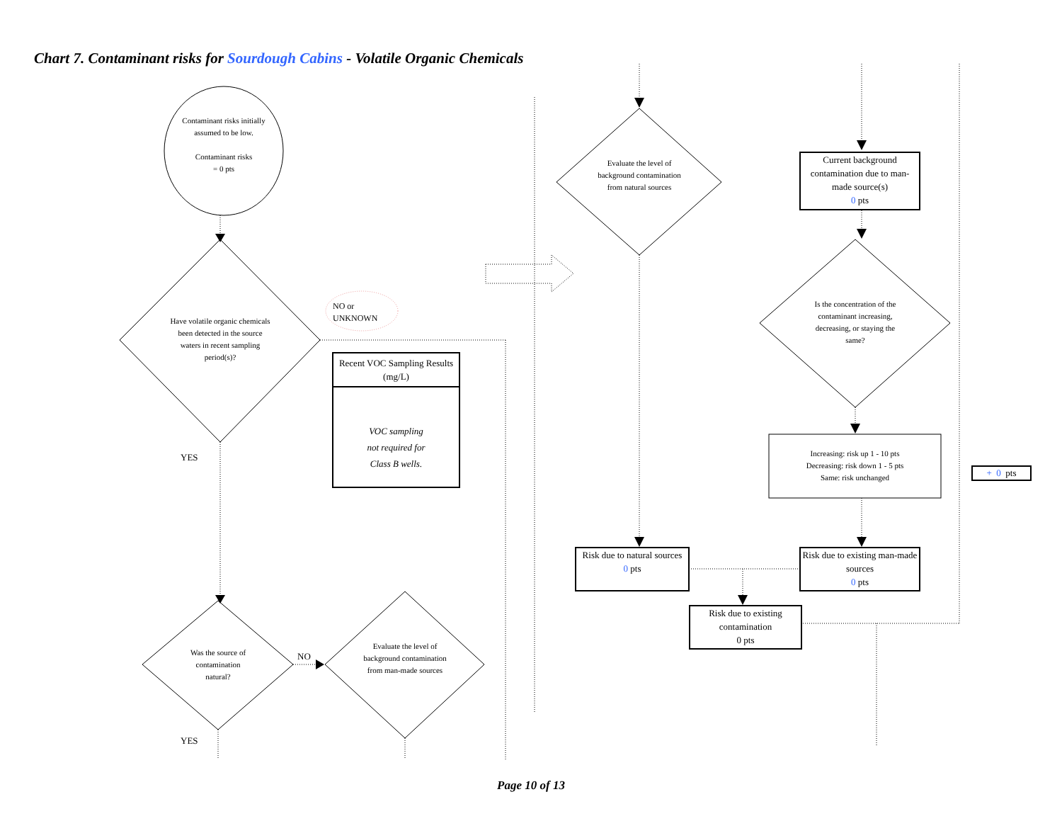Chart 7. Contaminant risks for Sourdough Cabins - Volatile Organic Chemicals
Contaminant risks initially assumed to be low.
Contaminant risks
= 0 pts
Have volatile organic chemicals been detected in the source waters in recent sampling period(s)?
NO or
UNKNOWN
YES
Recent VOC Sampling Results (mg/L)
VOC sampling
not required for
Class B wells.
Was the source of contamination natural?
NO
YES
Evaluate the level of background contamination from man-made sources
Evaluate the level of background contamination from natural sources
Current background contamination due to man-made source(s)
0 pts
Is the concentration of the contaminant increasing, decreasing, or staying the same?
Increasing: risk up 1 - 10 pts
Decreasing: risk down 1 - 5 pts
Same: risk unchanged
+ 0 pts
Risk due to natural sources
0 pts
Risk due to existing man-made sources
0 pts
Risk due to existing contamination
0 pts
Page 10 of 13